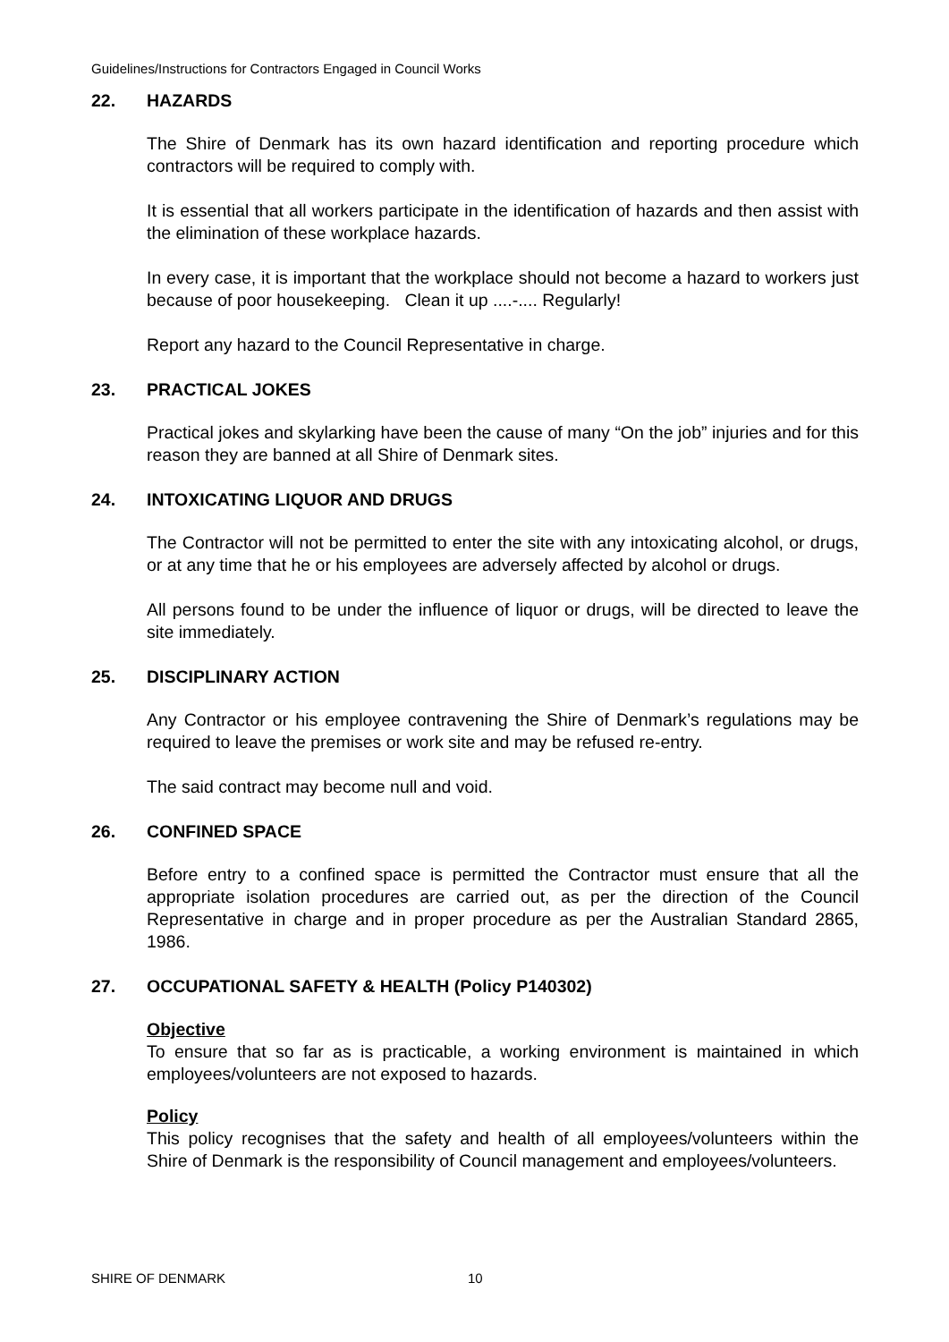Guidelines/Instructions for Contractors Engaged in Council Works
22. HAZARDS
The Shire of Denmark has its own hazard identification and reporting procedure which contractors will be required to comply with.
It is essential that all workers participate in the identification of hazards and then assist with the elimination of these workplace hazards.
In every case, it is important that the workplace should not become a hazard to workers just because of poor housekeeping. Clean it up ....-.... Regularly!
Report any hazard to the Council Representative in charge.
23. PRACTICAL JOKES
Practical jokes and skylarking have been the cause of many “On the job” injuries and for this reason they are banned at all Shire of Denmark sites.
24. INTOXICATING LIQUOR AND DRUGS
The Contractor will not be permitted to enter the site with any intoxicating alcohol, or drugs, or at any time that he or his employees are adversely affected by alcohol or drugs.
All persons found to be under the influence of liquor or drugs, will be directed to leave the site immediately.
25. DISCIPLINARY ACTION
Any Contractor or his employee contravening the Shire of Denmark’s regulations may be required to leave the premises or work site and may be refused re-entry.
The said contract may become null and void.
26. CONFINED SPACE
Before entry to a confined space is permitted the Contractor must ensure that all the appropriate isolation procedures are carried out, as per the direction of the Council Representative in charge and in proper procedure as per the Australian Standard 2865, 1986.
27. OCCUPATIONAL SAFETY & HEALTH (Policy P140302)
Objective
To ensure that so far as is practicable, a working environment is maintained in which employees/volunteers are not exposed to hazards.
Policy
This policy recognises that the safety and health of all employees/volunteers within the Shire of Denmark is the responsibility of Council management and employees/volunteers.
SHIRE OF DENMARK 10